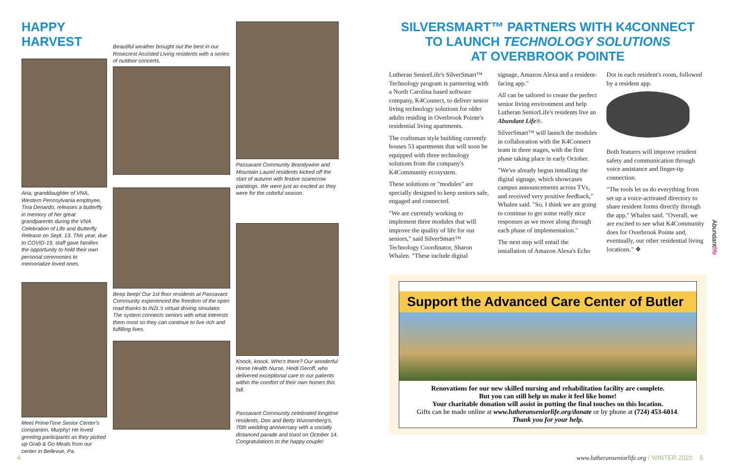HAPPY HARVEST
Aria, granddaughter of VNA, Western Pennsylvania employee, Tina Denardo, releases a butterfly in memory of her great grandparents during the VNA Celebration of Life and Butterfly Release on Sept. 13. This year, due to COVID-19, staff gave families the opportunity to hold their own personal ceremonies to memorialize loved ones.
Meet PrimeTime Senior Center's companion, Murphy! He loved greeting participants as they picked up Grab & Go Meals from our center in Bellevue, Pa.
Beautiful weather brought out the best in our Rosecrest Assisted Living residents with a series of outdoor concerts.
Beep beep! Our 1st floor residents at Passavant Community experienced the freedom of the open road thanks to iN2L's virtual driving simulator. The system connects seniors with what interests them most so they can continue to live rich and fulfilling lives.
Passavant Community Brandywine and Mountain Laurel residents kicked off the start of autumn with festive scarecrow paintings. We were just as excited as they were for the colorful season.
Knock, knock. Who's there? Our wonderful Home Health Nurse, Heidi Geroff, who delivered exceptional care to our patients within the comfort of their own homes this fall.
Passavant Community celebrated longtime residents, Don and Betty Wunnenberg's, 70th wedding anniversary with a socially distanced parade and toast on October 14. Congratulations to the happy couple!
SILVERSMART™ PARTNERS WITH K4CONNECT
TO LAUNCH TECHNOLOGY SOLUTIONS
AT OVERBROOK POINTE
Lutheran SeniorLife's SilverSmart™ Technology program is partnering with a North Carolina based software company, K4Connect, to deliver senior living technology solutions for older adults residing in Overbrook Pointe's residential living apartments.
The craftsman style building currently houses 53 apartments that will soon be equipped with three technology solutions from the company's K4Community ecosystem.
These solutions or "modules" are specially designed to keep seniors safe, engaged and connected.
"We are currently working to implement three modules that will improve the quality of life for our seniors," said SilverSmart™ Technology Coordinator, Sharon Whalen. "These include digital
signage, Amazon Alexa and a resident-facing app."
All can be tailored to create the perfect senior living environment and help Lutheran SeniorLife's residents live an Abundant Life®.
SilverSmart™ will launch the modules in collaboration with the K4Connect team in three stages, with the first phase taking place in early October.
"We've already begun installing the digital signage, which showcases campus announcements across TVs, and received very positive feedback," Whalen said. "So, I think we are going to continue to get some really nice responses as we move along through each phase of implementation."
The next step will entail the installation of Amazon Alexa's Echo
Dot in each resident's room, followed by a resident app.
Both features will improve resident safety and communication through voice assistance and finger-tip connection.
"The tools let us do everything from set up a voice-activated directory to share resident forms directly through the app," Whalen said. "Overall, we are excited to see what K4Community does for Overbrook Pointe and, eventually, our other residential living locations." ❖
Support the Advanced Care Center of Butler
Renovations for our new skilled nursing and rehabilitation facility are complete.
But you can still help us make it feel like home!
Your charitable donation will assist in putting the final touches on this location.
Gifts can be made online at www.lutheranseniorlife.org/donate or by phone at (724) 453-6014.
Thank you for your help.
Abundantlife
4
www.lutheranseniorlife.org / WINTER 2020 5